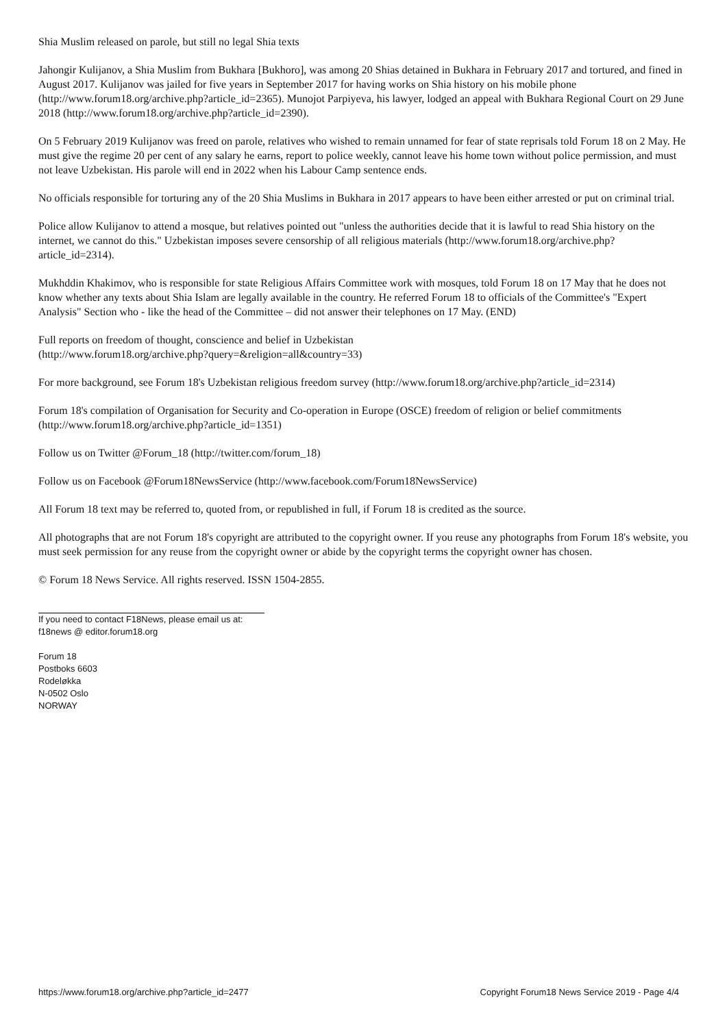Shia Muslim released on parole, but still no legal Shia texts
Jahongir Kulijanov, a Shia Muslim from Bukhara [Bukhoro], was among 20 Shias detained in Bukhara in February 2017 and tortured, and fined in August 2017. Kulijanov was jailed for five years in September 2017 for having works on Shia history on his mobile phone (http://www.forum18.org/archive.php?article_id=2365). Munojot Parpiyeva, his lawyer, lodged an appeal with Bukhara Regional Court on 29 June 2018 (http://www.forum18.org/archive.php?article_id=2390).
On 5 February 2019 Kulijanov was freed on parole, relatives who wished to remain unnamed for fear of state reprisals told Forum 18 on 2 May. He must give the regime 20 per cent of any salary he earns, report to police weekly, cannot leave his home town without police permission, and must not leave Uzbekistan. His parole will end in 2022 when his Labour Camp sentence ends.
No officials responsible for torturing any of the 20 Shia Muslims in Bukhara in 2017 appears to have been either arrested or put on criminal trial.
Police allow Kulijanov to attend a mosque, but relatives pointed out "unless the authorities decide that it is lawful to read Shia history on the internet, we cannot do this." Uzbekistan imposes severe censorship of all religious materials (http://www.forum18.org/archive.php?article_id=2314).
Mukhddin Khakimov, who is responsible for state Religious Affairs Committee work with mosques, told Forum 18 on 17 May that he does not know whether any texts about Shia Islam are legally available in the country. He referred Forum 18 to officials of the Committee's "Expert Analysis" Section who - like the head of the Committee – did not answer their telephones on 17 May. (END)
Full reports on freedom of thought, conscience and belief in Uzbekistan
(http://www.forum18.org/archive.php?query=&religion=all&country=33)
For more background, see Forum 18's Uzbekistan religious freedom survey (http://www.forum18.org/archive.php?article_id=2314)
Forum 18's compilation of Organisation for Security and Co-operation in Europe (OSCE) freedom of religion or belief commitments (http://www.forum18.org/archive.php?article_id=1351)
Follow us on Twitter @Forum_18 (http://twitter.com/forum_18)
Follow us on Facebook @Forum18NewsService (http://www.facebook.com/Forum18NewsService)
All Forum 18 text may be referred to, quoted from, or republished in full, if Forum 18 is credited as the source.
All photographs that are not Forum 18's copyright are attributed to the copyright owner. If you reuse any photographs from Forum 18's website, you must seek permission for any reuse from the copyright owner or abide by the copyright terms the copyright owner has chosen.
© Forum 18 News Service. All rights reserved. ISSN 1504-2855.
If you need to contact F18News, please email us at:
f18news @ editor.forum18.org
Forum 18
Postboks 6603
Rodeløkka
N-0502 Oslo
NORWAY
https://www.forum18.org/archive.php?article_id=2477 Copyright Forum18 News Service 2019 - Page 4/4